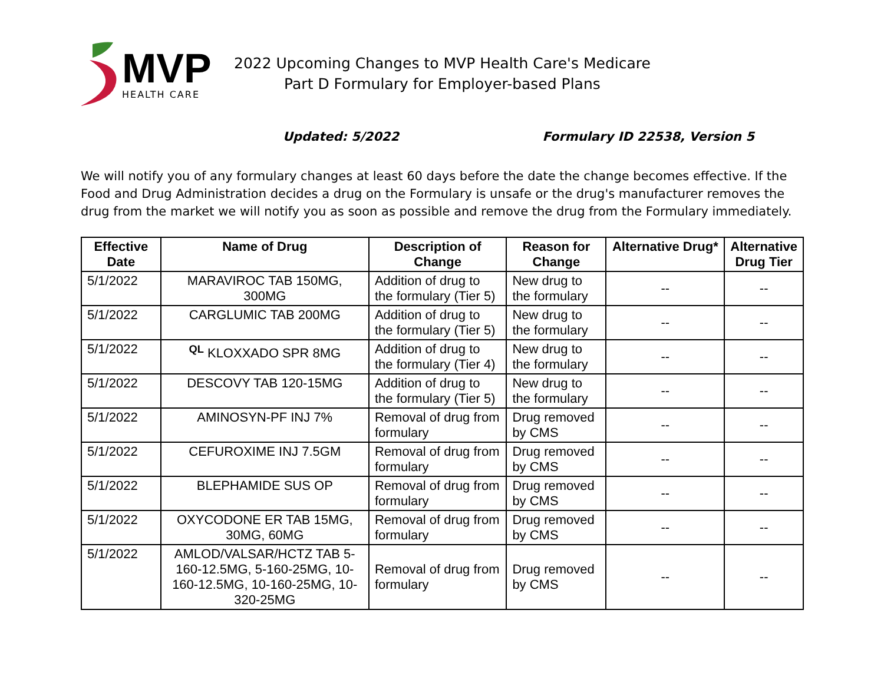MVP
HEALTH CARE
2022 Upcoming Changes to MVP Health Care's Medicare
Part D Formulary for Employer-based Plans
Updated: 5/2022 Formulary ID 22538, Version 5
We will notify you of any formulary changes at least 60 days before the date the change becomes effective. If the Food and Drug Administration decides a drug on the Formulary is unsafe or the drug's manufacturer removes the drug from the market we will notify you as soon as possible and remove the drug from the Formulary immediately.
| Effective Date | Name of Drug | Description of Change | Reason for Change | Alternative Drug* | Alternative Drug Tier |
| --- | --- | --- | --- | --- | --- |
| 5/1/2022 | MARAVIROC TAB 150MG, 300MG | Addition of drug to the formulary (Tier 5) | New drug to the formulary | -- | -- |
| 5/1/2022 | CARGLUMIC TAB 200MG | Addition of drug to the formulary (Tier 5) | New drug to the formulary | -- | -- |
| 5/1/2022 | <sup>QL</sup> KLOXXADO SPR 8MG | Addition of drug to the formulary (Tier 4) | New drug to the formulary | -- | -- |
| 5/1/2022 | DESCOVY TAB 120-15MG | Addition of drug to the formulary (Tier 5) | New drug to the formulary | -- | -- |
| 5/1/2022 | AMINOSYN-PF INJ 7% | Removal of drug from formulary | Drug removed by CMS | -- | -- |
| 5/1/2022 | CEFUROXIME INJ 7.5GM | Removal of drug from formulary | Drug removed by CMS | -- | -- |
| 5/1/2022 | BLEPHAMIDE SUS OP | Removal of drug from formulary | Drug removed by CMS | -- | -- |
| 5/1/2022 | OXYCODONE ER TAB 15MG, 30MG, 60MG | Removal of drug from formulary | Drug removed by CMS | -- | -- |
| 5/1/2022 | AMLOD/VALSAR/HCTZ TAB 5-160-12.5MG, 5-160-25MG, 10-160-12.5MG, 10-160-25MG, 10-320-25MG | Removal of drug from formulary | Drug removed by CMS | -- | -- |